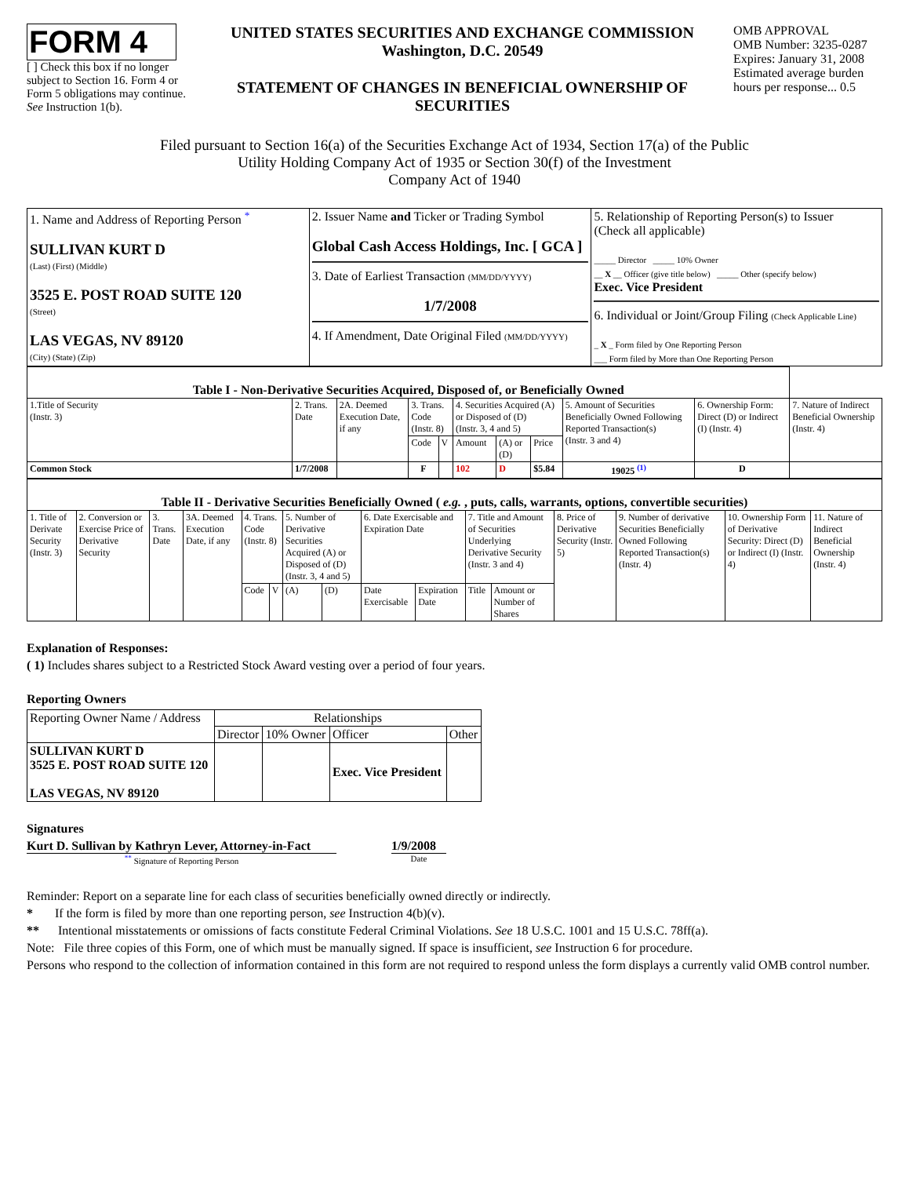FORM 4
[ ] Check this box if no longer subject to Section 16. Form 4 or Form 5 obligations may continue. See Instruction 1(b).
UNITED STATES SECURITIES AND EXCHANGE COMMISSION
Washington, D.C. 20549
STATEMENT OF CHANGES IN BENEFICIAL OWNERSHIP OF SECURITIES
OMB APPROVAL
OMB Number: 3235-0287
Expires: January 31, 2008
Estimated average burden hours per response... 0.5
Filed pursuant to Section 16(a) of the Securities Exchange Act of 1934, Section 17(a) of the Public
Utility Holding Company Act of 1935 or Section 30(f) of the Investment
Company Act of 1940
| 1. Name and Address of Reporting Person <sup>*</sup> SULLIVAN KURT D (Last) (First) (Middle) 3525 E. POST ROAD SUITE 120 (Street) LAS VEGAS, NV 89120 (City) (State) (Zip) | 2. Issuer Name and Ticker or Trading Symbol Global Cash Access Holdings, Inc. [ GCA ] 3. Date of Earliest Transaction (MM/DD/YYYY) 1/7/2008 4. If Amendment, Date Original Filed (MM/DD/YYYY) | 5. Relationship of Reporting Person(s) to Issuer (Check all applicable) _____ Director _____ 10% Owner __ X __ Officer (give title below) _____ Other (specify below) Exec. Vice President 6. Individual or Joint/Group Filing (Check Applicable Line) _ X _ Form filed by One Reporting Person ___ Form filed by More than One Reporting Person |
| Table I - Non-Derivative Securities Acquired, Disposed of, or Beneficially Owned | | | | | | | | | | |
| 1.Title of Security (Instr. 3) | 2. Trans. Date | 2A. Deemed Execution Date, if any | 3. Trans. Code (Instr. 8) | | 4. Securities Acquired (A) or Disposed of (D) (Instr. 3, 4 and 5) | | | 5. Amount of Securities Beneficially Owned Following Reported Transaction(s) (Instr. 3 and 4) | 6. Ownership Form: Direct (D) or Indirect (I) (Instr. 4) | 7. Nature of Indirect Beneficial Ownership (Instr. 4) |
| | | | Code | V | Amount | (A) or (D) | Price | | | |
| Common Stock | 1/7/2008 | | F | | 102 | D | $5.84 | 19025 <sup>(1)</sup> | D | |
| Table II - Derivative Securities Beneficially Owned ( e.g. , puts, calls, warrants, options, convertible securities) | | | | | | | | | | | | | | | |
| 1. Title of Derivate Security (Instr. 3) | 2. Conversion or Exercise Price of Derivative Security | 3. Trans. Date | 3A. Deemed Execution Date, if any | 4. Trans. Code (Instr. 8) | | 5. Number of Derivative Securities Acquired (A) or Disposed of (D) (Instr. 3, 4 and 5) | | 6. Date Exercisable and Expiration Date | | 7. Title and Amount of Securities Underlying Derivative Security (Instr. 3 and 4) | | 8. Price of Derivative Security (Instr. 5) | 9. Number of derivative Securities Beneficially Owned Following Reported Transaction(s) (Instr. 4) | 10. Ownership Form of Derivative Security: Direct (D) or Indirect (I) (Instr. 4) | 11. Nature of Indirect Beneficial Ownership (Instr. 4) |
| | | | | Code | V | (A) | (D) | Date Exercisable | Expiration Date | Title | Amount or Number of Shares | | | | |
Explanation of Responses:
( 1) Includes shares subject to a Restricted Stock Award vesting over a period of four years.
Reporting Owners
| Reporting Owner Name / Address | Relationships | | | |
| | Director | 10% Owner | Officer | Other |
| SULLIVAN KURT D 3525 E. POST ROAD SUITE 120 LAS VEGAS, NV 89120 | | | Exec. Vice President | |
Signatures
Kurt D. Sullivan by Kathryn Lever, Attorney-in-Fact
<sup>**</sup> Signature of Reporting Person
1/9/2008
Date
Reminder: Report on a separate line for each class of securities beneficially owned directly or indirectly.
* If the form is filed by more than one reporting person, see Instruction 4(b)(v).
** Intentional misstatements or omissions of facts constitute Federal Criminal Violations. See 18 U.S.C. 1001 and 15 U.S.C. 78ff(a).
Note: File three copies of this Form, one of which must be manually signed. If space is insufficient, see Instruction 6 for procedure.
Persons who respond to the collection of information contained in this form are not required to respond unless the form displays a currently valid OMB control number.